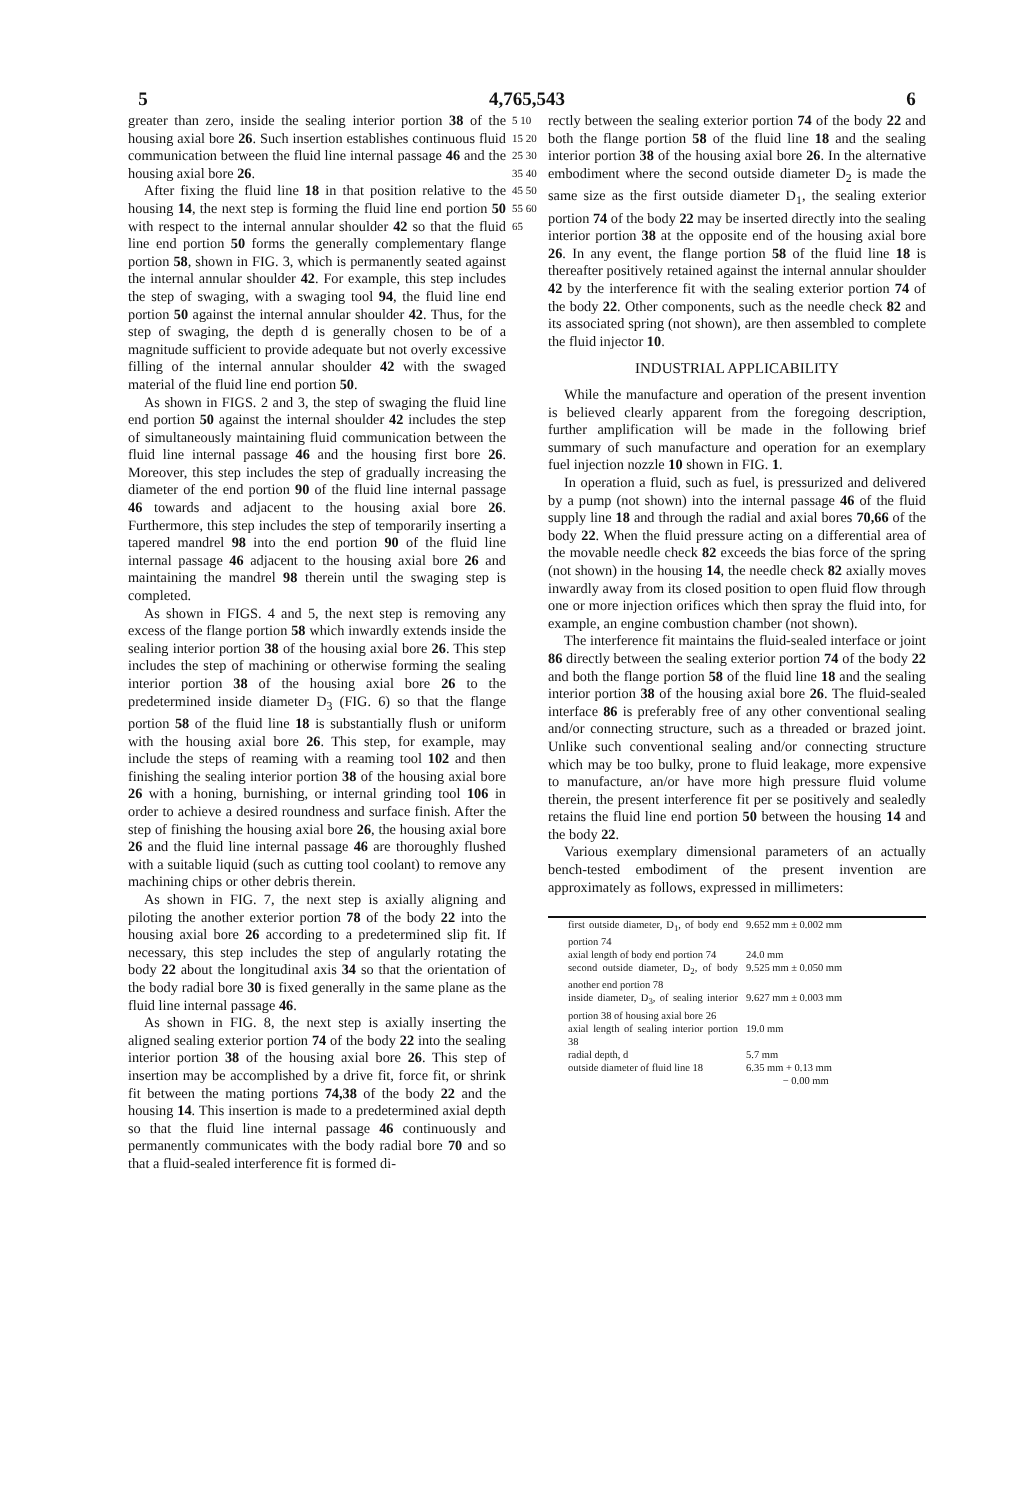5 4,765,543 6
greater than zero, inside the sealing interior portion 38 of the housing axial bore 26. Such insertion establishes continuous fluid communication between the fluid line internal passage 46 and the housing axial bore 26.
After fixing the fluid line 18 in that position relative to the housing 14, the next step is forming the fluid line end portion 50 with respect to the internal annular shoulder 42 so that the fluid line end portion 50 forms the generally complementary flange portion 58, shown in FIG. 3, which is permanently seated against the internal annular shoulder 42. For example, this step includes the step of swaging, with a swaging tool 94, the fluid line end portion 50 against the internal annular shoulder 42. Thus, for the step of swaging, the depth d is generally chosen to be of a magnitude sufficient to provide adequate but not overly excessive filling of the internal annular shoulder 42 with the swaged material of the fluid line end portion 50.
As shown in FIGS. 2 and 3, the step of swaging the fluid line end portion 50 against the internal shoulder 42 includes the step of simultaneously maintaining fluid communication between the fluid line internal passage 46 and the housing first bore 26. Moreover, this step includes the step of gradually increasing the diameter of the end portion 90 of the fluid line internal passage 46 towards and adjacent to the housing axial bore 26. Furthermore, this step includes the step of temporarily inserting a tapered mandrel 98 into the end portion 90 of the fluid line internal passage 46 adjacent to the housing axial bore 26 and maintaining the mandrel 98 therein until the swaging step is completed.
As shown in FIGS. 4 and 5, the next step is removing any excess of the flange portion 58 which inwardly extends inside the sealing interior portion 38 of the housing axial bore 26. This step includes the step of machining or otherwise forming the sealing interior portion 38 of the housing axial bore 26 to the predetermined inside diameter D<sub>3</sub> (FIG. 6) so that the flange portion 58 of the fluid line 18 is substantially flush or uniform with the housing axial bore 26. This step, for example, may include the steps of reaming with a reaming tool 102 and then finishing the sealing interior portion 38 of the housing axial bore 26 with a honing, burnishing, or internal grinding tool 106 in order to achieve a desired roundness and surface finish. After the step of finishing the housing axial bore 26, the housing axial bore 26 and the fluid line internal passage 46 are thoroughly flushed with a suitable liquid (such as cutting tool coolant) to remove any machining chips or other debris therein.
As shown in FIG. 7, the next step is axially aligning and piloting the another exterior portion 78 of the body 22 into the housing axial bore 26 according to a predetermined slip fit. If necessary, this step includes the step of angularly rotating the body 22 about the longitudinal axis 34 so that the orientation of the body radial bore 30 is fixed generally in the same plane as the fluid line internal passage 46.
As shown in FIG. 8, the next step is axially inserting the aligned sealing exterior portion 74 of the body 22 into the sealing interior portion 38 of the housing axial bore 26. This step of insertion may be accomplished by a drive fit, force fit, or shrink fit between the mating portions 74,38 of the body 22 and the housing 14. This insertion is made to a predetermined axial depth so that the fluid line internal passage 46 continuously and permanently communicates with the body radial bore 70 and so that a fluid-sealed interference fit is formed di-
5 10 15 20 25 30 35 40 45 50 55 60 65
rectly between the sealing exterior portion 74 of the body 22 and both the flange portion 58 of the fluid line 18 and the sealing interior portion 38 of the housing axial bore 26. In the alternative embodiment where the second outside diameter D<sub>2</sub> is made the same size as the first outside diameter D<sub>1</sub>, the sealing exterior portion 74 of the body 22 may be inserted directly into the sealing interior portion 38 at the opposite end of the housing axial bore 26. In any event, the flange portion 58 of the fluid line 18 is thereafter positively retained against the internal annular shoulder 42 by the interference fit with the sealing exterior portion 74 of the body 22. Other components, such as the needle check 82 and its associated spring (not shown), are then assembled to complete the fluid injector 10.
INDUSTRIAL APPLICABILITY
While the manufacture and operation of the present invention is believed clearly apparent from the foregoing description, further amplification will be made in the following brief summary of such manufacture and operation for an exemplary fuel injection nozzle 10 shown in FIG. 1.
In operation a fluid, such as fuel, is pressurized and delivered by a pump (not shown) into the internal passage 46 of the fluid supply line 18 and through the radial and axial bores 70,66 of the body 22. When the fluid pressure acting on a differential area of the movable needle check 82 exceeds the bias force of the spring (not shown) in the housing 14, the needle check 82 axially moves inwardly away from its closed position to open fluid flow through one or more injection orifices which then spray the fluid into, for example, an engine combustion chamber (not shown).
The interference fit maintains the fluid-sealed interface or joint 86 directly between the sealing exterior portion 74 of the body 22 and both the flange portion 58 of the fluid line 18 and the sealing interior portion 38 of the housing axial bore 26. The fluid-sealed interface 86 is preferably free of any other conventional sealing and/or connecting structure, such as a threaded or brazed joint. Unlike such conventional sealing and/or connecting structure which may be too bulky, prone to fluid leakage, more expensive to manufacture, an/or have more high pressure fluid volume therein, the present interference fit per se positively and sealedly retains the fluid line end portion 50 between the housing 14 and the body 22.
Various exemplary dimensional parameters of an actually bench-tested embodiment of the present invention are approximately as follows, expressed in millimeters:
| first outside diameter, D<sub>1</sub>, of body end portion 74 | 9.652 mm ± 0.002 mm |
| axial length of body end portion 74 | 24.0 mm |
| second outside diameter, D<sub>2</sub>, of body another end portion 78 | 9.525 mm ± 0.050 mm |
| inside diameter, D<sub>3</sub>, of sealing interior portion 38 of housing axial bore 26 | 9.627 mm ± 0.003 mm |
| axial length of sealing interior portion 38 | 19.0 mm |
| radial depth, d | 5.7 mm |
| outside diameter of fluid line 18 | 6.35 mm + 0.13 mm − 0.00 mm |